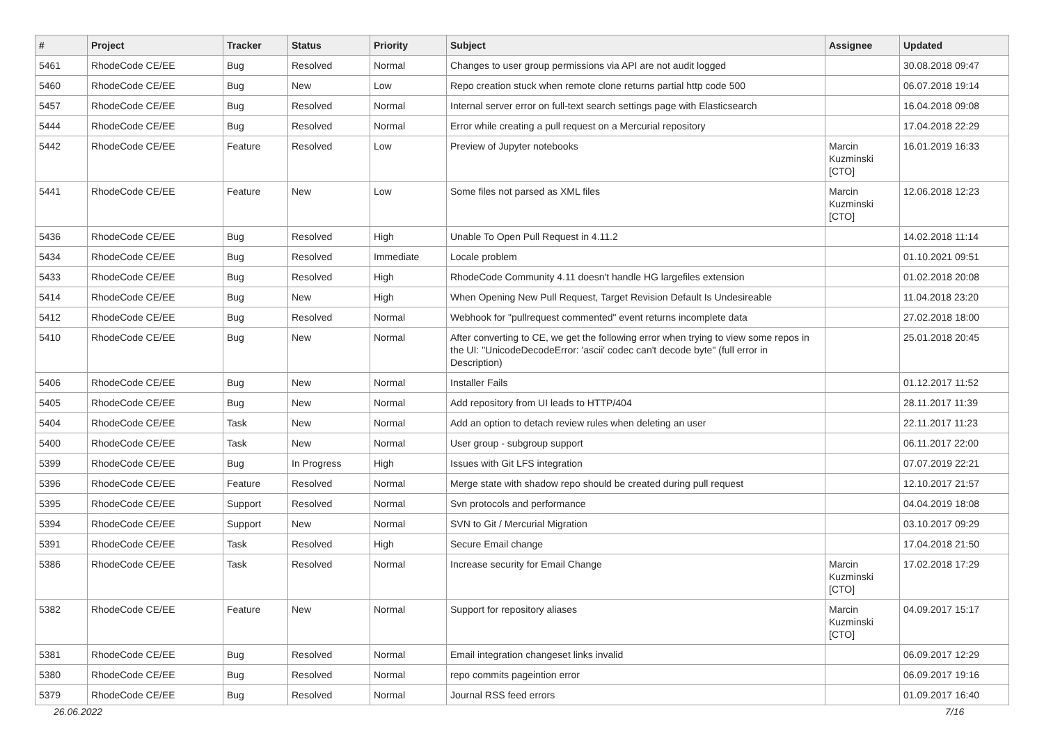| # | Project | Tracker | Status | Priority | Subject | Assignee | Updated |
| --- | --- | --- | --- | --- | --- | --- | --- |
| 5461 | RhodeCode CE/EE | Bug | Resolved | Normal | Changes to user group permissions via API are not audit logged | | 30.08.2018 09:47 |
| 5460 | RhodeCode CE/EE | Bug | New | Low | Repo creation stuck when remote clone returns partial http code 500 | | 06.07.2018 19:14 |
| 5457 | RhodeCode CE/EE | Bug | Resolved | Normal | Internal server error on full-text search settings page with Elasticsearch | | 16.04.2018 09:08 |
| 5444 | RhodeCode CE/EE | Bug | Resolved | Normal | Error while creating a pull request on a Mercurial repository | | 17.04.2018 22:29 |
| 5442 | RhodeCode CE/EE | Feature | Resolved | Low | Preview of Jupyter notebooks | Marcin Kuzminski [CTO] | 16.01.2019 16:33 |
| 5441 | RhodeCode CE/EE | Feature | New | Low | Some files not parsed as XML files | Marcin Kuzminski [CTO] | 12.06.2018 12:23 |
| 5436 | RhodeCode CE/EE | Bug | Resolved | High | Unable To Open Pull Request in 4.11.2 | | 14.02.2018 11:14 |
| 5434 | RhodeCode CE/EE | Bug | Resolved | Immediate | Locale problem | | 01.10.2021 09:51 |
| 5433 | RhodeCode CE/EE | Bug | Resolved | High | RhodeCode Community 4.11 doesn't handle HG largefiles extension | | 01.02.2018 20:08 |
| 5414 | RhodeCode CE/EE | Bug | New | High | When Opening New Pull Request, Target Revision Default Is Undesireable | | 11.04.2018 23:20 |
| 5412 | RhodeCode CE/EE | Bug | Resolved | Normal | Webhook for "pullrequest commented" event returns incomplete data | | 27.02.2018 18:00 |
| 5410 | RhodeCode CE/EE | Bug | New | Normal | After converting to CE, we get the following error when trying to view some repos in the UI: "UnicodeDecodeError: 'ascii' codec can't decode byte" (full error in Description) | | 25.01.2018 20:45 |
| 5406 | RhodeCode CE/EE | Bug | New | Normal | Installer Fails | | 01.12.2017 11:52 |
| 5405 | RhodeCode CE/EE | Bug | New | Normal | Add repository from UI leads to HTTP/404 | | 28.11.2017 11:39 |
| 5404 | RhodeCode CE/EE | Task | New | Normal | Add an option to detach review rules when deleting an user | | 22.11.2017 11:23 |
| 5400 | RhodeCode CE/EE | Task | New | Normal | User group - subgroup support | | 06.11.2017 22:00 |
| 5399 | RhodeCode CE/EE | Bug | In Progress | High | Issues with Git LFS integration | | 07.07.2019 22:21 |
| 5396 | RhodeCode CE/EE | Feature | Resolved | Normal | Merge state with shadow repo should be created during pull request | | 12.10.2017 21:57 |
| 5395 | RhodeCode CE/EE | Support | Resolved | Normal | Svn protocols and performance | | 04.04.2019 18:08 |
| 5394 | RhodeCode CE/EE | Support | New | Normal | SVN to Git / Mercurial Migration | | 03.10.2017 09:29 |
| 5391 | RhodeCode CE/EE | Task | Resolved | High | Secure Email change | | 17.04.2018 21:50 |
| 5386 | RhodeCode CE/EE | Task | Resolved | Normal | Increase security for Email Change | Marcin Kuzminski [CTO] | 17.02.2018 17:29 |
| 5382 | RhodeCode CE/EE | Feature | New | Normal | Support for repository aliases | Marcin Kuzminski [CTO] | 04.09.2017 15:17 |
| 5381 | RhodeCode CE/EE | Bug | Resolved | Normal | Email integration changeset links invalid | | 06.09.2017 12:29 |
| 5380 | RhodeCode CE/EE | Bug | Resolved | Normal | repo commits pageintion error | | 06.09.2017 19:16 |
| 5379 | RhodeCode CE/EE | Bug | Resolved | Normal | Journal RSS feed errors | | 01.09.2017 16:40 |
26.06.2022 7/16